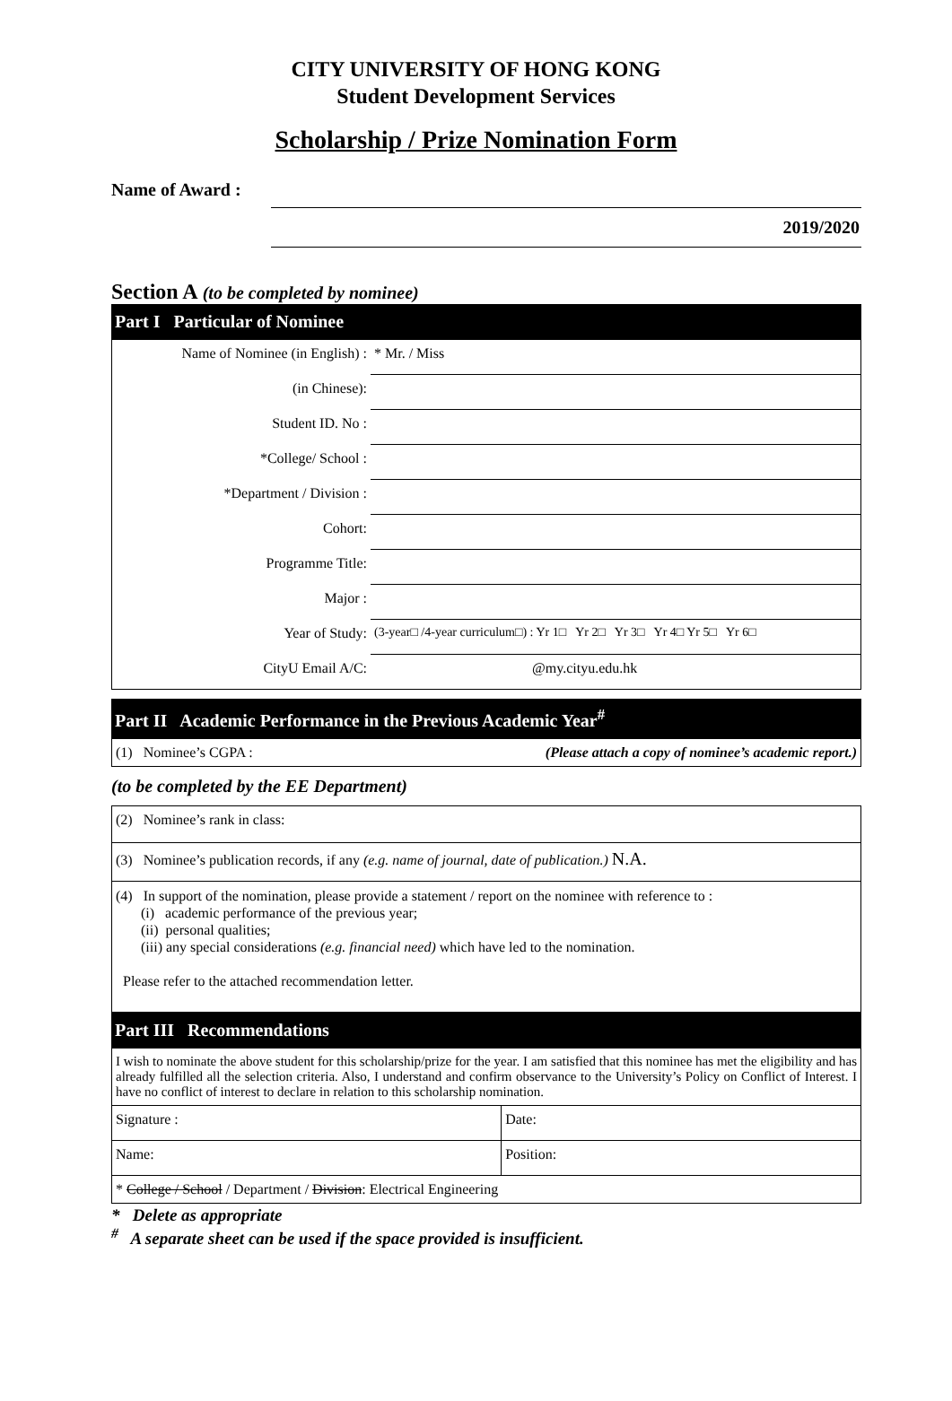CITY UNIVERSITY OF HONG KONG
Student Development Services
Scholarship / Prize Nomination Form
Name of Award :
2019/2020
Section A (to be completed by nominee)
Part I Particular of Nominee
| Name of Nominee (in English) : | * Mr. / Miss |
| (in Chinese): | |
| Student ID. No : | |
| *College/ School : | |
| *Department / Division : | |
| Cohort: | |
| Programme Title: | |
| Major : | |
| Year of Study: | (3-year□ /4-year curriculum□) : Yr 1□ Yr 2□ Yr 3□ Yr 4□ Yr 5□ Yr 6□ |
| CityU Email A/C: | @my.cityu.edu.hk |
Part II Academic Performance in the Previous Academic Year<sup>#</sup>
| (1) Nominee’s CGPA : (Please attach a copy of nominee’s academic report.) |
(to be completed by the EE Department)
| (2) Nominee’s rank in class: |
| (3) Nominee’s publication records, if any (e.g. name of journal, date of publication.) N.A. |
| (4) In support of the nomination, please provide a statement / report on the nominee with reference to : (i) academic performance of the previous year; (ii) personal qualities; (iii) any special considerations (e.g. financial need) which have led to the nomination. Please refer to the attached recommendation letter. |
Part III Recommendations
| I wish to nominate the above student for this scholarship/prize for the year. I am satisfied that this nominee has met the eligibility and has already fulfilled all the selection criteria. Also, I understand and confirm observance to the University’s Policy on Conflict of Interest. I have no conflict of interest to declare in relation to this scholarship nomination. | |
| Signature : | Date: |
| Name: | Position: |
| * College / School / Department / Division : Electrical Engineering | |
* Delete as appropriate
<sup>#</sup> A separate sheet can be used if the space provided is insufficient.